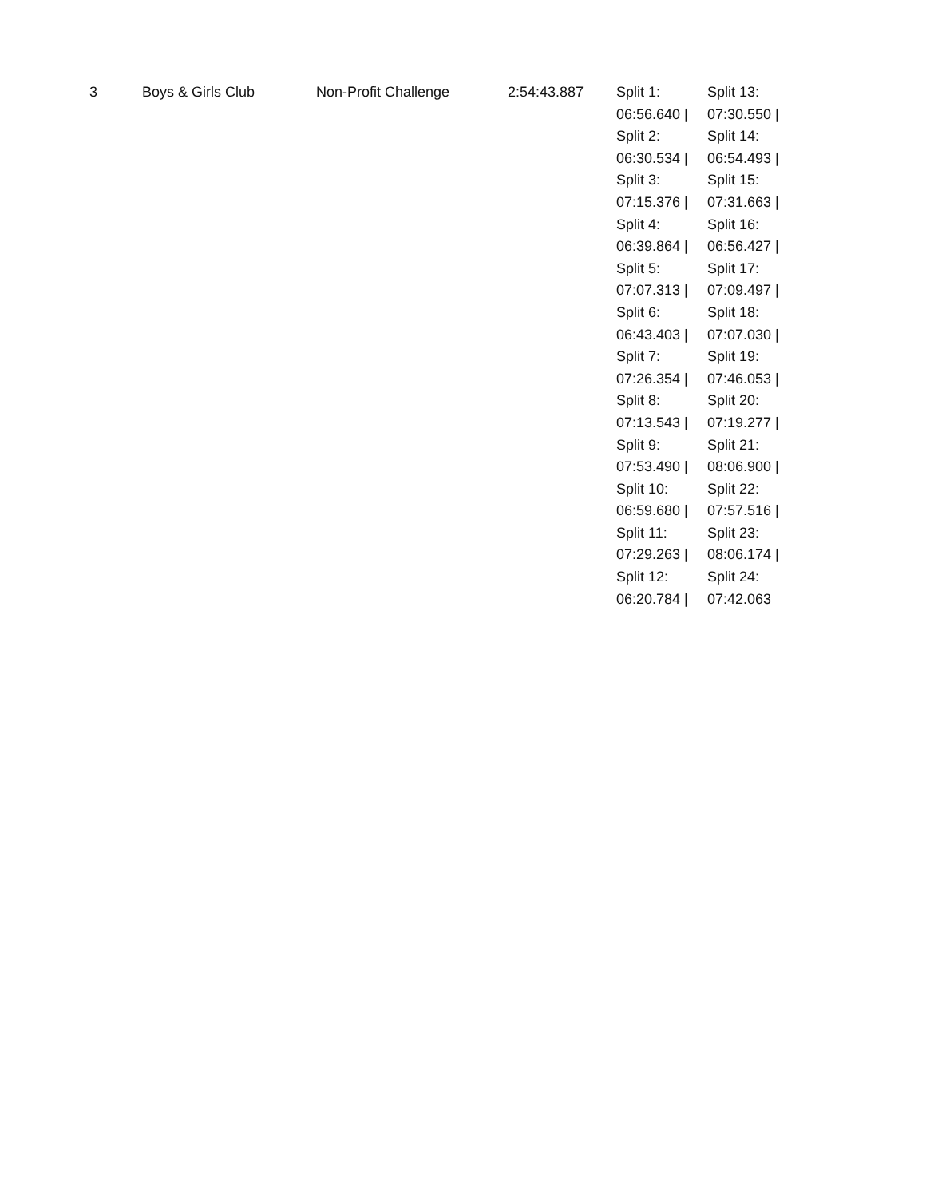| 3 | Boys & Girls Club | Non-Profit Challenge | 2:54:43.887 | Split 1: 06:56.640 / Split 2: 06:30.534 / Split 3: 07:15.376 / Split 4: 06:39.864 / Split 5: 07:07.313 / Split 6: 06:43.403 / Split 7: 07:26.354 / Split 8: 07:13.543 / Split 9: 07:53.490 / Split 10: 06:59.680 / Split 11: 07:29.263 / Split 12: 06:20.784 / | Split 13: 07:30.550 / Split 14: 06:54.493 / Split 15: 07:31.663 / Split 16: 06:56.427 / Split 17: 07:09.497 / Split 18: 07:07.030 / Split 19: 07:46.053 / Split 20: 07:19.277 / Split 21: 08:06.900 / Split 22: 07:57.516 / Split 23: 08:06.174 / Split 24: 07:42.063 |